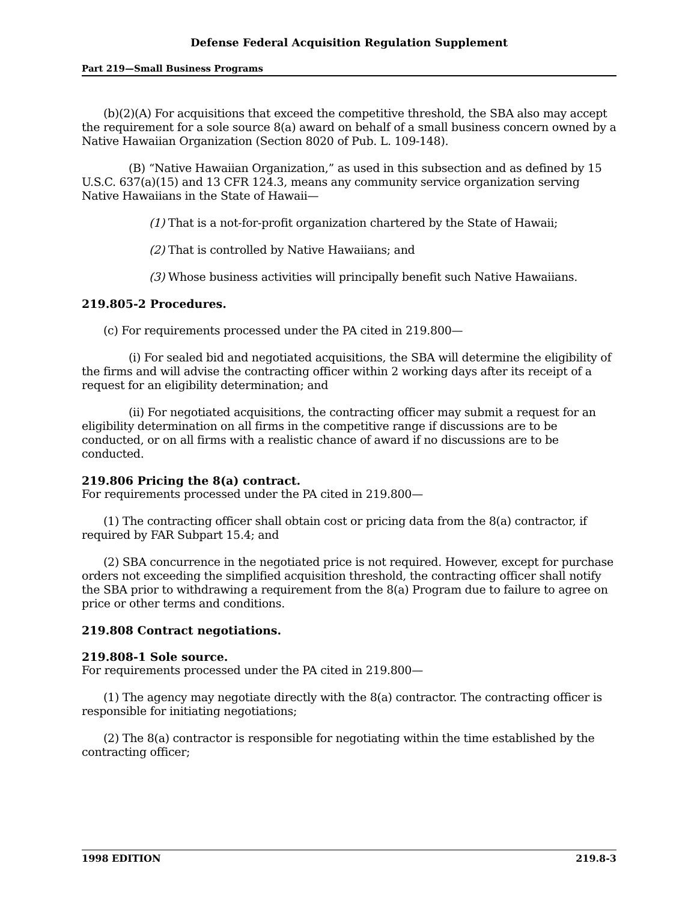Defense Federal Acquisition Regulation Supplement
Part 219—Small Business Programs
(b)(2)(A) For acquisitions that exceed the competitive threshold, the SBA also may accept the requirement for a sole source 8(a) award on behalf of a small business concern owned by a Native Hawaiian Organization (Section 8020 of Pub. L. 109-148).
(B) “Native Hawaiian Organization,” as used in this subsection and as defined by 15 U.S.C. 637(a)(15) and 13 CFR 124.3, means any community service organization serving Native Hawaiians in the State of Hawaii—
(1) That is a not-for-profit organization chartered by the State of Hawaii;
(2) That is controlled by Native Hawaiians; and
(3) Whose business activities will principally benefit such Native Hawaiians.
219.805-2 Procedures.
(c) For requirements processed under the PA cited in 219.800—
(i) For sealed bid and negotiated acquisitions, the SBA will determine the eligibility of the firms and will advise the contracting officer within 2 working days after its receipt of a request for an eligibility determination; and
(ii) For negotiated acquisitions, the contracting officer may submit a request for an eligibility determination on all firms in the competitive range if discussions are to be conducted, or on all firms with a realistic chance of award if no discussions are to be conducted.
219.806 Pricing the 8(a) contract.
For requirements processed under the PA cited in 219.800—
(1) The contracting officer shall obtain cost or pricing data from the 8(a) contractor, if required by FAR Subpart 15.4; and
(2) SBA concurrence in the negotiated price is not required. However, except for purchase orders not exceeding the simplified acquisition threshold, the contracting officer shall notify the SBA prior to withdrawing a requirement from the 8(a) Program due to failure to agree on price or other terms and conditions.
219.808 Contract negotiations.
219.808-1 Sole source.
For requirements processed under the PA cited in 219.800—
(1) The agency may negotiate directly with the 8(a) contractor. The contracting officer is responsible for initiating negotiations;
(2) The 8(a) contractor is responsible for negotiating within the time established by the contracting officer;
1998 EDITION 219.8-3